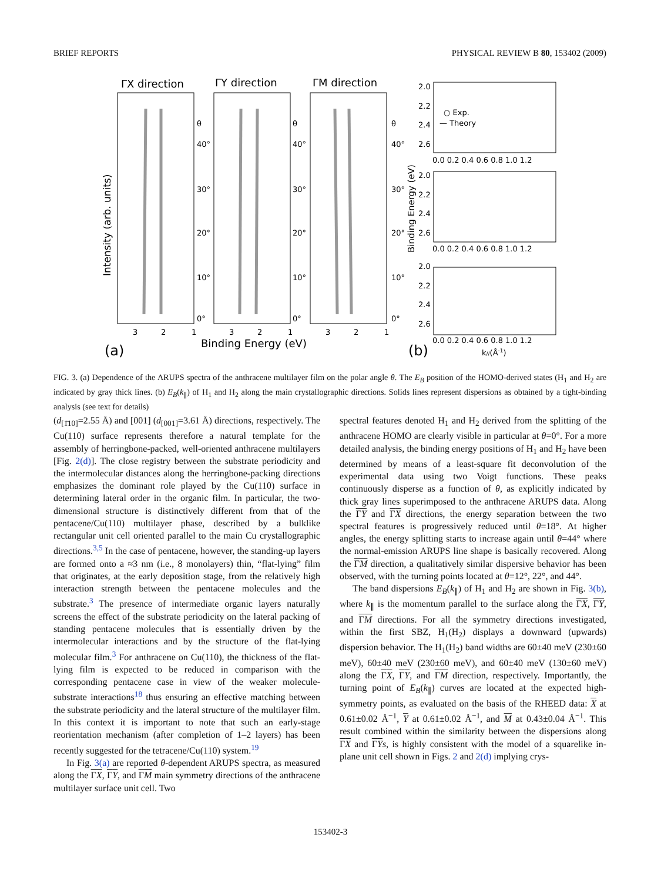BRIEF REPORTS PHYSICAL REVIEW B 80, 153402 (2009)
ΓX direction
ΓY direction
ΓM direction
3
2
1
3
2
1
3
2
1
Binding Energy (eV)
(a)
Intensity (arb. units)
θ
40°
30°
20°
10°
0°
θ
40°
30°
20°
10°
0°
θ
40°
30°
20°
10°
0°
2.0
2.2
2.4
2.6
○ Exp.
— Theory
0.0 0.2 0.4 0.6 0.8 1.0 1.2
2.0
2.2
2.4
2.6
0.0 0.2 0.4 0.6 0.8 1.0 1.2
2.0
2.2
2.4
2.6
0.0 0.2 0.4 0.6 0.8 1.0 1.2
Binding Energy (eV)
(b)
k//(Å-1)
FIG. 3. (a) Dependence of the ARUPS spectra of the anthracene multilayer film on the polar angle θ. The E<sub>B</sub> position of the HOMO-derived states (H<sub>1</sub> and H<sub>2</sub> are indicated by gray thick lines. (b) E<sub>B</sub>(k<sub>∥</sub>) of H<sub>1</sub> and H<sub>2</sub> along the main crystallographic directions. Solids lines represent dispersions as obtained by a tight-binding analysis (see text for details)
(d<sub>[1̄10]</sub>=2.55 Å) and [001] (d<sub>[001]</sub>=3.61 Å) directions, respectively. The Cu(110) surface represents therefore a natural template for the assembly of herringbone-packed, well-oriented anthracene multilayers [Fig. 2(d)]. The close registry between the substrate periodicity and the intermolecular distances along the herringbone-packing directions emphasizes the dominant role played by the Cu(110) surface in determining lateral order in the organic film. In particular, the two-dimensional structure is distinctively different from that of the pentacene/Cu(110) multilayer phase, described by a bulklike rectangular unit cell oriented parallel to the main Cu crystallographic directions.<sup>3,5</sup> In the case of pentacene, however, the standing-up layers are formed onto a ≈3 nm (i.e., 8 monolayers) thin, “flat-lying” film that originates, at the early deposition stage, from the relatively high interaction strength between the pentacene molecules and the substrate.<sup>3</sup> The presence of intermediate organic layers naturally screens the effect of the substrate periodicity on the lateral packing of standing pentacene molecules that is essentially driven by the intermolecular interactions and by the structure of the flat-lying molecular film.<sup>3</sup> For anthracene on Cu(110), the thickness of the flat-lying film is expected to be reduced in comparison with the corresponding pentacene case in view of the weaker molecule-substrate interactions<sup>18</sup> thus ensuring an effective matching between the substrate periodicity and the lateral structure of the multilayer film. In this context it is important to note that such an early-stage reorientation mechanism (after completion of 1–2 layers) has been recently suggested for the tetracene/Cu(110) system.<sup>19</sup>
In Fig. 3(a) are reported θ-dependent ARUPS spectra, as measured along the ΓX, ΓY, and ΓM main symmetry directions of the anthracene multilayer surface unit cell. Two
spectral features denoted H<sub>1</sub> and H<sub>2</sub> derived from the splitting of the anthracene HOMO are clearly visible in particular at θ=0°. For a more detailed analysis, the binding energy positions of H<sub>1</sub> and H<sub>2</sub> have been determined by means of a least-square fit deconvolution of the experimental data using two Voigt functions. These peaks continuously disperse as a function of θ, as explicitly indicated by thick gray lines superimposed to the anthracene ARUPS data. Along the ΓY and ΓX directions, the energy separation between the two spectral features is progressively reduced until θ=18°. At higher angles, the energy splitting starts to increase again until θ=44° where the normal-emission ARUPS line shape is basically recovered. Along the ΓM direction, a qualitatively similar dispersive behavior has been observed, with the turning points located at θ=12°, 22°, and 44°.
The band dispersions E<sub>B</sub>(k<sub>∥</sub>) of H<sub>1</sub> and H<sub>2</sub> are shown in Fig. 3(b), where k<sub>∥</sub> is the momentum parallel to the surface along the ΓX, ΓY, and ΓM directions. For all the symmetry directions investigated, within the first SBZ, H<sub>1</sub>(H<sub>2</sub>) displays a downward (upwards) dispersion behavior. The H<sub>1</sub>(H<sub>2</sub>) band widths are 60±40 meV (230±60 meV), 60±40 meV (230±60 meV), and 60±40 meV (130±60 meV) along the ΓX, ΓY, and ΓM direction, respectively. Importantly, the turning point of E<sub>B</sub>(k<sub>∥</sub>) curves are located at the expected high-symmetry points, as evaluated on the basis of the RHEED data: X at 0.61±0.02 Å<sup>−1</sup>, Y at 0.61±0.02 Å<sup>−1</sup>, and M at 0.43±0.04 Å<sup>−1</sup>. This result combined within the similarity between the dispersions along ΓX and ΓYs, is highly consistent with the model of a squarelike in-plane unit cell shown in Figs. 2 and 2(d) implying crys-
153402-3